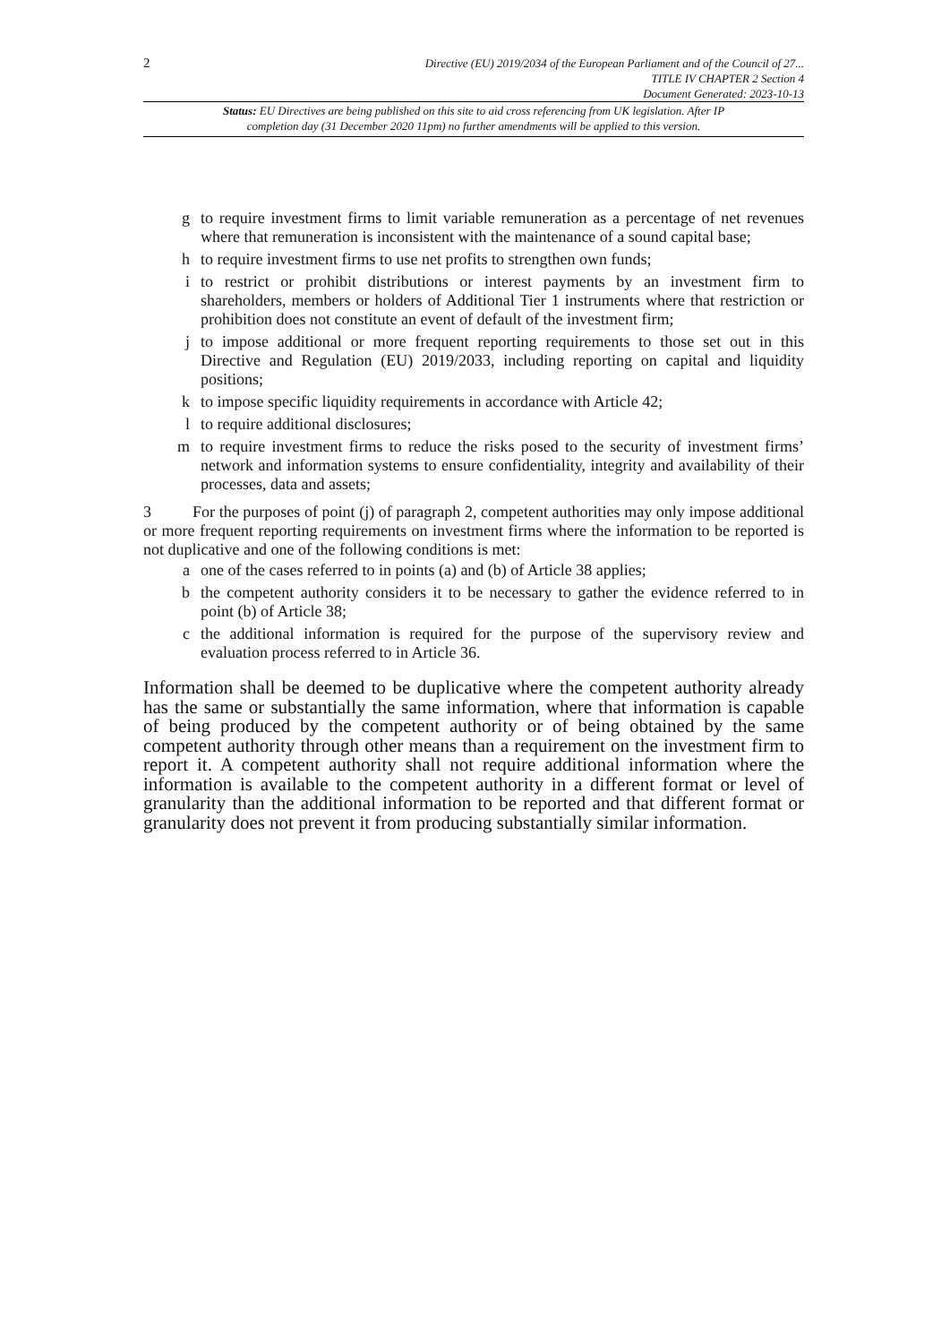2
Directive (EU) 2019/2034 of the European Parliament and of the Council of 27...
TITLE IV CHAPTER 2 Section 4
Document Generated: 2023-10-13
Status: EU Directives are being published on this site to aid cross referencing from UK legislation. After IP completion day (31 December 2020 11pm) no further amendments will be applied to this version.
g to require investment firms to limit variable remuneration as a percentage of net revenues where that remuneration is inconsistent with the maintenance of a sound capital base;
h to require investment firms to use net profits to strengthen own funds;
i to restrict or prohibit distributions or interest payments by an investment firm to shareholders, members or holders of Additional Tier 1 instruments where that restriction or prohibition does not constitute an event of default of the investment firm;
j to impose additional or more frequent reporting requirements to those set out in this Directive and Regulation (EU) 2019/2033, including reporting on capital and liquidity positions;
k to impose specific liquidity requirements in accordance with Article 42;
l to require additional disclosures;
m to require investment firms to reduce the risks posed to the security of investment firms’ network and information systems to ensure confidentiality, integrity and availability of their processes, data and assets;
3 For the purposes of point (j) of paragraph 2, competent authorities may only impose additional or more frequent reporting requirements on investment firms where the information to be reported is not duplicative and one of the following conditions is met:
a one of the cases referred to in points (a) and (b) of Article 38 applies;
b the competent authority considers it to be necessary to gather the evidence referred to in point (b) of Article 38;
c the additional information is required for the purpose of the supervisory review and evaluation process referred to in Article 36.
Information shall be deemed to be duplicative where the competent authority already has the same or substantially the same information, where that information is capable of being produced by the competent authority or of being obtained by the same competent authority through other means than a requirement on the investment firm to report it. A competent authority shall not require additional information where the information is available to the competent authority in a different format or level of granularity than the additional information to be reported and that different format or granularity does not prevent it from producing substantially similar information.